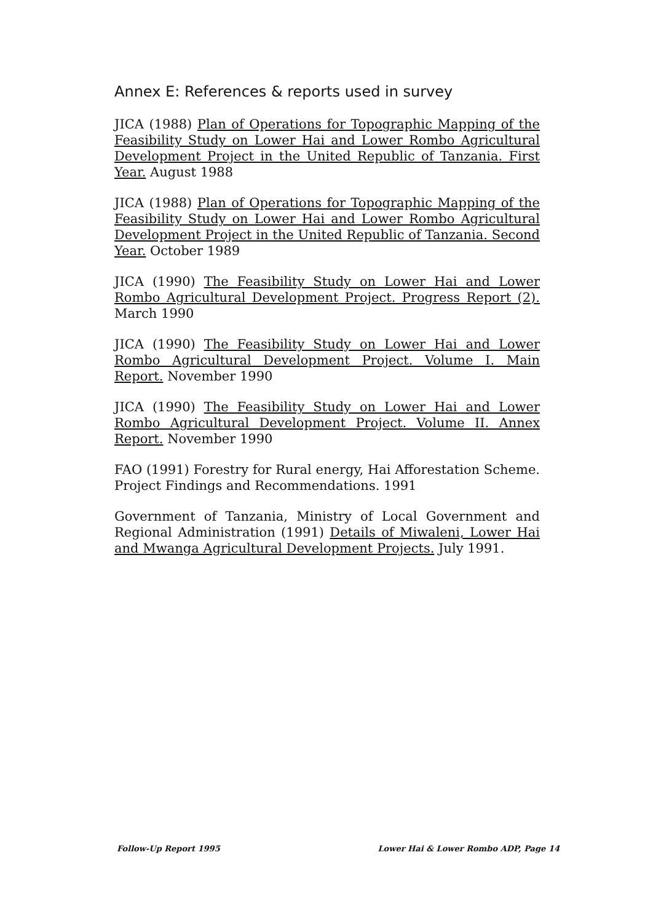Annex E: References & reports used in survey
JICA (1988) Plan of Operations for Topographic Mapping of the Feasibility Study on Lower Hai and Lower Rombo Agricultural Development Project in the United Republic of Tanzania. First Year. August 1988
JICA (1988) Plan of Operations for Topographic Mapping of the Feasibility Study on Lower Hai and Lower Rombo Agricultural Development Project in the United Republic of Tanzania. Second Year. October 1989
JICA (1990) The Feasibility Study on Lower Hai and Lower Rombo Agricultural Development Project. Progress Report (2). March 1990
JICA (1990) The Feasibility Study on Lower Hai and Lower Rombo Agricultural Development Project. Volume I. Main Report. November 1990
JICA (1990) The Feasibility Study on Lower Hai and Lower Rombo Agricultural Development Project. Volume II. Annex Report. November 1990
FAO (1991) Forestry for Rural energy, Hai Afforestation Scheme. Project Findings and Recommendations. 1991
Government of Tanzania, Ministry of Local Government and Regional Administration (1991) Details of Miwaleni, Lower Hai and Mwanga Agricultural Development Projects. July 1991.
Follow-Up Report 1995 Lower Hai & Lower Rombo ADP, Page 14